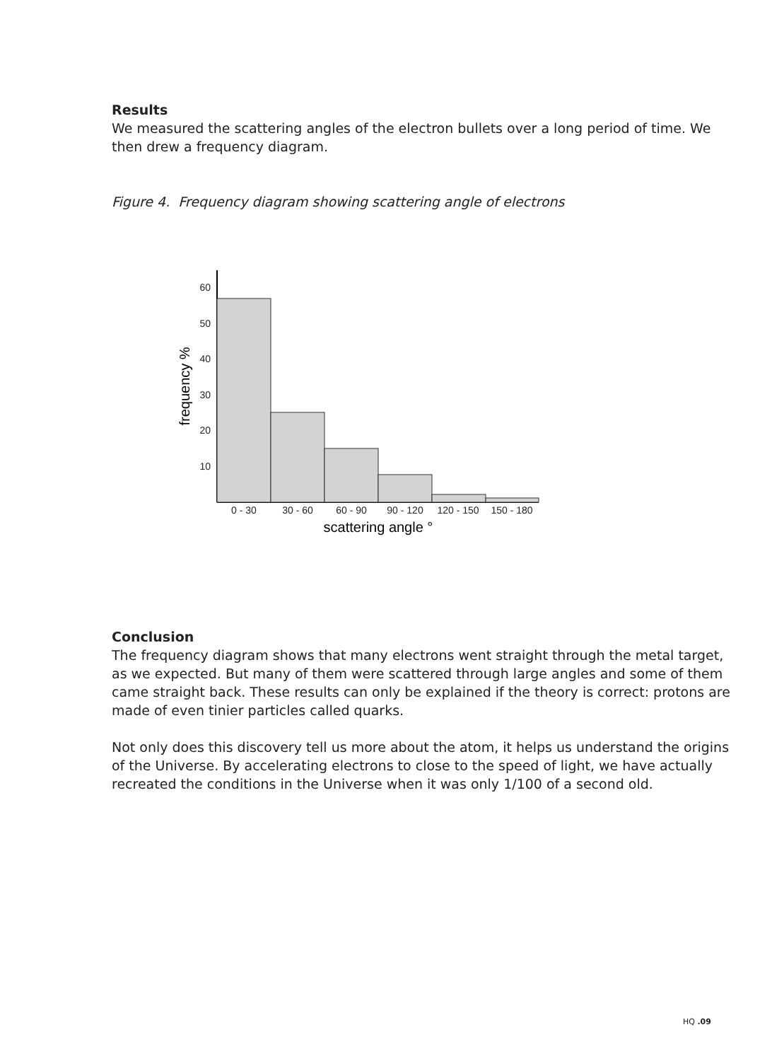Results
We measured the scattering angles of the electron bullets over a long period of time. We then drew a frequency diagram.
Figure 4. Frequency diagram showing scattering angle of electrons
60
50
40
30
20
10
0 - 30
30 - 60
60 - 90
90 - 120
120 - 150
150 - 180
scattering angle °
frequency %
Conclusion
The frequency diagram shows that many electrons went straight through the metal target, as we expected. But many of them were scattered through large angles and some of them came straight back. These results can only be explained if the theory is correct: protons are made of even tinier particles called quarks.
Not only does this discovery tell us more about the atom, it helps us understand the origins of the Universe. By accelerating electrons to close to the speed of light, we have actually recreated the conditions in the Universe when it was only 1/100 of a second old.
HQ .09